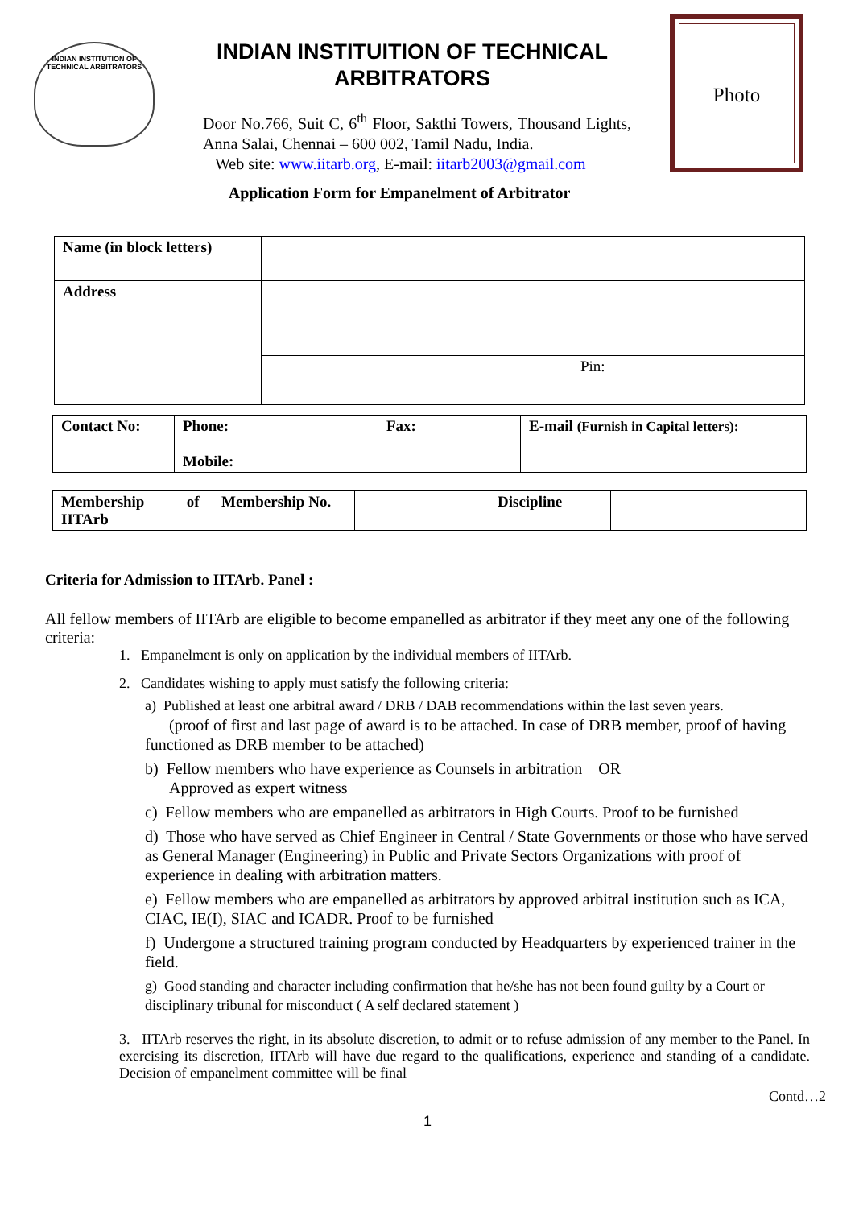INDIAN INSTITUTION OF TECHNICAL ARBITRATORS
INDIAN INSTITUITION OF TECHNICAL ARBITRATORS
Door No.766, Suit C, 6<sup>th</sup> Floor, Sakthi Towers, Thousand Lights, Anna Salai, Chennai – 600 002, Tamil Nadu, India.
Web site: www.iitarb.org, E-mail: iitarb2003@gmail.com
Photo
Application Form for Empanelment of Arbitrator
| Name (in block letters) | | |
| Address | | |
| | | Pin: |
| Contact No: | Phone: Mobile: | Fax: | E-mail (Furnish in Capital letters): |
| Membership of IITArb | Membership No. | | Discipline | |
Criteria for Admission to IITArb. Panel :
All fellow members of IITArb are eligible to become empanelled as arbitrator if they meet any one of the following criteria:
1. Empanelment is only on application by the individual members of IITArb.
2. Candidates wishing to apply must satisfy the following criteria:
a) Published at least one arbitral award / DRB / DAB recommendations within the last seven years.
(proof of first and last page of award is to be attached. In case of DRB member, proof of having functioned as DRB member to be attached)
b) Fellow members who have experience as Counsels in arbitration OR
Approved as expert witness
c) Fellow members who are empanelled as arbitrators in High Courts. Proof to be furnished
d) Those who have served as Chief Engineer in Central / State Governments or those who have served as General Manager (Engineering) in Public and Private Sectors Organizations with proof of experience in dealing with arbitration matters.
e) Fellow members who are empanelled as arbitrators by approved arbitral institution such as ICA, CIAC, IE(I), SIAC and ICADR. Proof to be furnished
f) Undergone a structured training program conducted by Headquarters by experienced trainer in the field.
g) Good standing and character including confirmation that he/she has not been found guilty by a Court or disciplinary tribunal for misconduct ( A self declared statement )
3. IITArb reserves the right, in its absolute discretion, to admit or to refuse admission of any member to the Panel. In exercising its discretion, IITArb will have due regard to the qualifications, experience and standing of a candidate. Decision of empanelment committee will be final
Contd…2
1